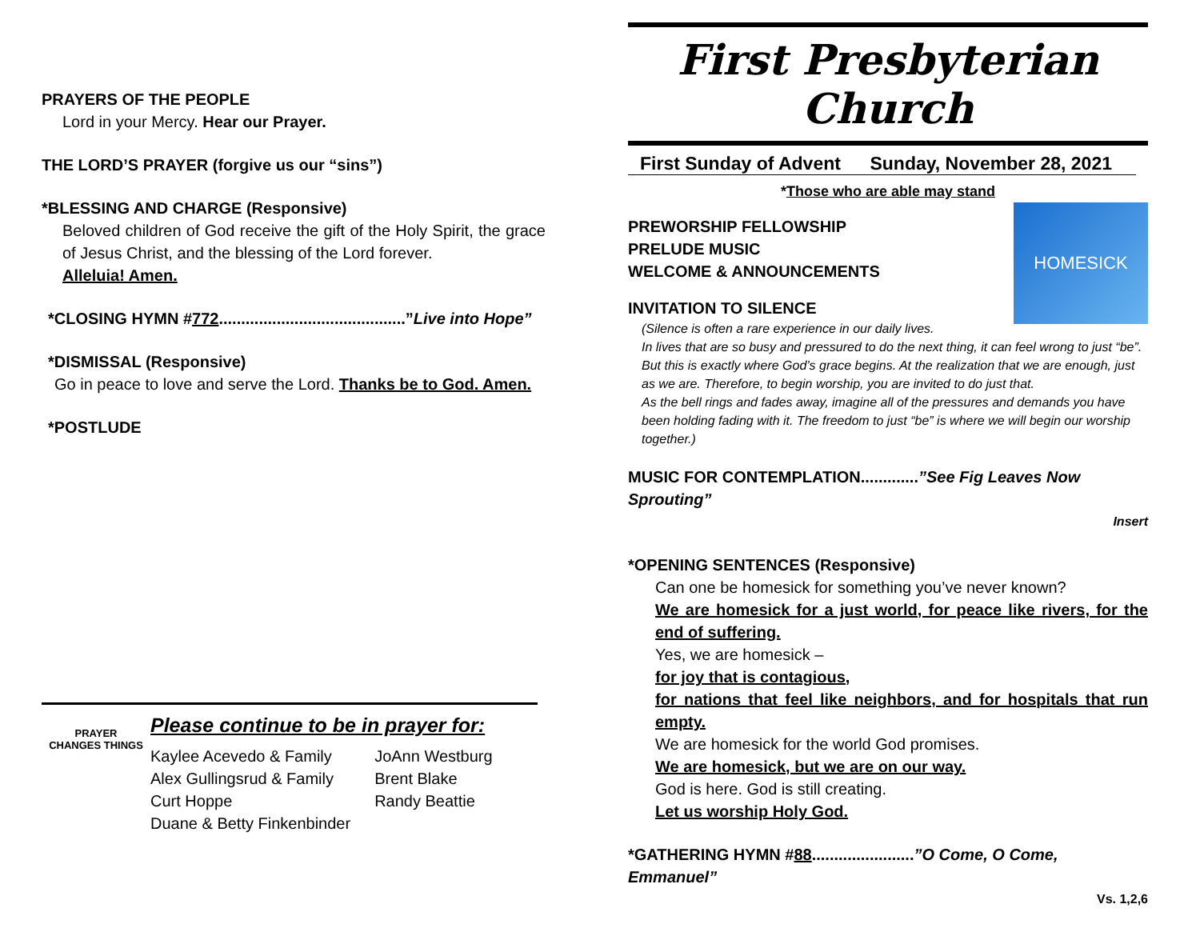PRAYERS OF THE PEOPLE
Lord in your Mercy. Hear our Prayer.
THE LORD’S PRAYER (forgive us our “sins”)
*BLESSING AND CHARGE (Responsive)
Beloved children of God receive the gift of the Holy Spirit, the grace of Jesus Christ, and the blessing of the Lord forever.
Alleluia! Amen.
*CLOSING HYMN #772..........................................”Live into Hope”
*DISMISSAL (Responsive)
Go in peace to love and serve the Lord. Thanks be to God. Amen.
*POSTLUDE
PRAYER
CHANGES THINGS
Please continue to be in prayer for:
| Kaylee Acevedo & Family | JoAnn Westburg |
| Alex Gullingsrud & Family | Brent Blake |
| Curt Hoppe | Randy Beattie |
| Duane & Betty Finkenbinder | |
First Presbyterian Church
First Sunday of Advent Sunday, November 28, 2021
*Those who are able may stand
HOMESICK
PREWORSHIP FELLOWSHIP
PRELUDE MUSIC
WELCOME & ANNOUNCEMENTS
INVITATION TO SILENCE
(Silence is often a rare experience in our daily lives.
In lives that are so busy and pressured to do the next thing, it can feel wrong to just “be”. But this is exactly where God’s grace begins. At the realization that we are enough, just as we are. Therefore, to begin worship, you are invited to do just that.
As the bell rings and fades away, imagine all of the pressures and demands you have been holding fading with it. The freedom to just “be” is where we will begin our worship together.)
MUSIC FOR CONTEMPLATION.............”See Fig Leaves Now Sprouting”
Insert
*OPENING SENTENCES (Responsive)
Can one be homesick for something you’ve never known?
We are homesick for a just world, for peace like rivers, for the end of suffering.
Yes, we are homesick –
for joy that is contagious,
for nations that feel like neighbors, and for hospitals that run empty.
We are homesick for the world God promises.
We are homesick, but we are on our way.
God is here. God is still creating.
Let us worship Holy God.
*GATHERING HYMN #88.......................”O Come, O Come, Emmanuel”
Vs. 1,2,6